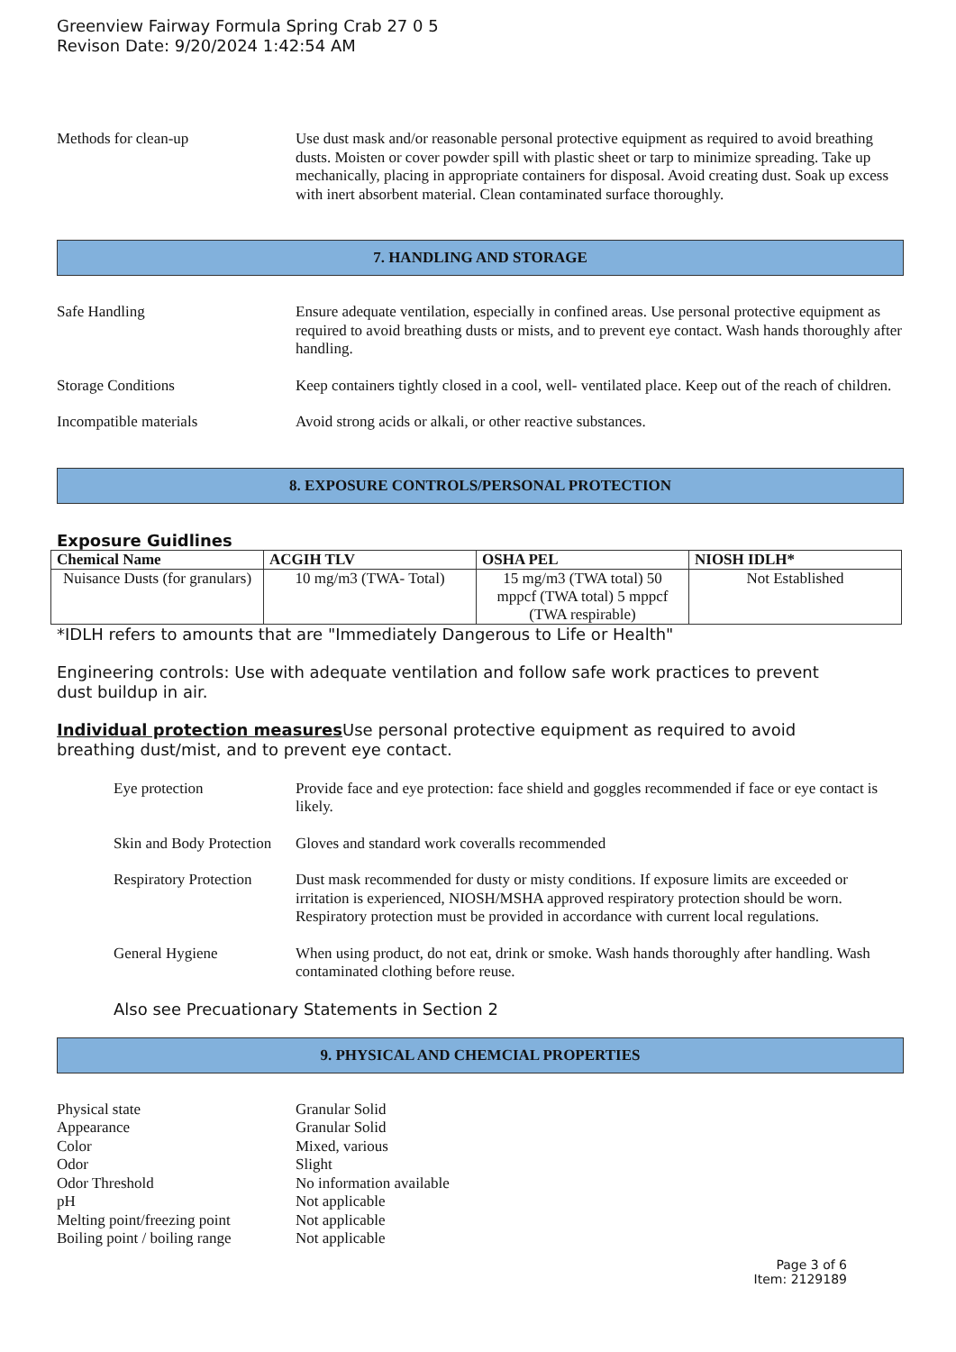Greenview Fairway Formula Spring Crab 27 0 5
Revison Date: 9/20/2024 1:42:54 AM
Methods for clean-up Use dust mask and/or reasonable personal protective equipment as required to avoid breathing dusts. Moisten or cover powder spill with plastic sheet or tarp to minimize spreading. Take up mechanically, placing in appropriate containers for disposal. Avoid creating dust. Soak up excess with inert absorbent material. Clean contaminated surface thoroughly.
7. HANDLING AND STORAGE
Safe Handling Ensure adequate ventilation, especially in confined areas. Use personal protective equipment as required to avoid breathing dusts or mists, and to prevent eye contact. Wash hands thoroughly after handling.
Storage Conditions Keep containers tightly closed in a cool, well- ventilated place. Keep out of the reach of children.
Incompatible materials Avoid strong acids or alkali, or other reactive substances.
8. EXPOSURE CONTROLS/PERSONAL PROTECTION
Exposure Guidlines
| Chemical Name | ACGIH TLV | OSHA PEL | NIOSH IDLH* |
| --- | --- | --- | --- |
| Nuisance Dusts (for granulars) | 10 mg/m3 (TWA- Total) | 15 mg/m3 (TWA total) 50 mppcf (TWA total) 5 mppcf (TWA respirable) | Not Established |
*IDLH refers to amounts that are "Immediately Dangerous to Life or Health"
Engineering controls: Use with adequate ventilation and follow safe work practices to prevent
dust buildup in air.
Individual protection measures Use personal protective equipment as required to avoid
breathing dust/mist, and to prevent eye contact.
Eye protection Provide face and eye protection: face shield and goggles recommended if face or eye contact is likely.
Skin and Body Protection
Gloves and standard work coveralls recommended
Respiratory Protection
Dust mask recommended for dusty or misty conditions. If exposure limits are exceeded or irritation is experienced, NIOSH/MSHA approved respiratory protection should be worn. Respiratory protection must be provided in accordance with current local regulations.
General Hygiene When using product, do not eat, drink or smoke. Wash hands thoroughly after handling. Wash contaminated clothing before reuse.
Also see Precuationary Statements in Section 2
9. PHYSICAL AND CHEMCIAL PROPERTIES
Physical state Granular Solid
Appearance Granular Solid
Color Mixed, various
Odor Slight
Odor Threshold No information available
pH Not applicable
Melting point/freezing point
Not applicable
Boiling point / boiling range
Not applicable
Page 3 of 6
Item: 2129189